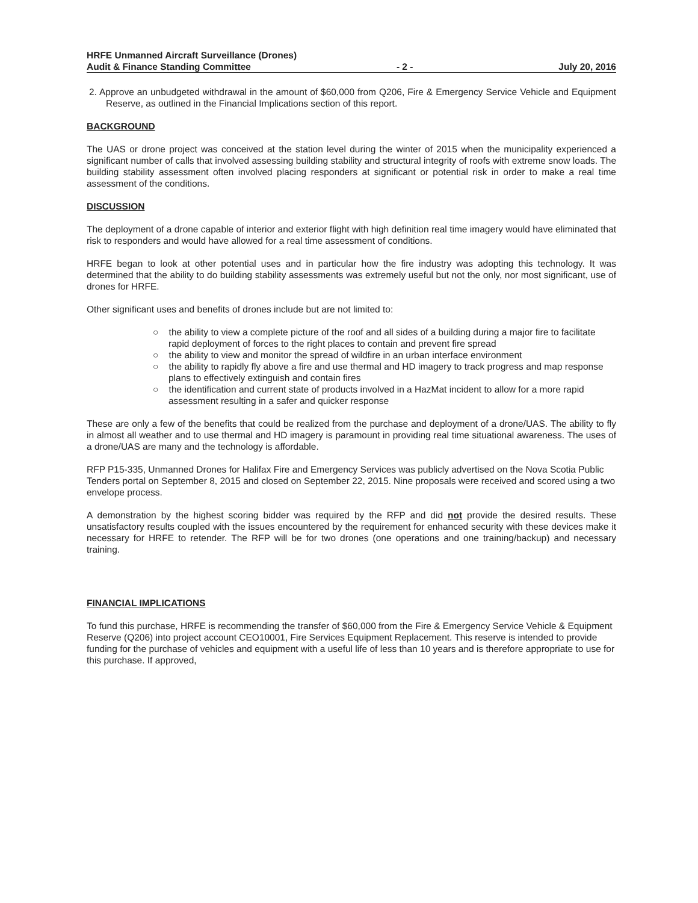HRFE Unmanned Aircraft Surveillance (Drones)
Audit & Finance Standing Committee - 2 - July 20, 2016
2. Approve an unbudgeted withdrawal in the amount of $60,000 from Q206, Fire & Emergency Service Vehicle and Equipment Reserve, as outlined in the Financial Implications section of this report.
BACKGROUND
The UAS or drone project was conceived at the station level during the winter of 2015 when the municipality experienced a significant number of calls that involved assessing building stability and structural integrity of roofs with extreme snow loads. The building stability assessment often involved placing responders at significant or potential risk in order to make a real time assessment of the conditions.
DISCUSSION
The deployment of a drone capable of interior and exterior flight with high definition real time imagery would have eliminated that risk to responders and would have allowed for a real time assessment of conditions.
HRFE began to look at other potential uses and in particular how the fire industry was adopting this technology. It was determined that the ability to do building stability assessments was extremely useful but not the only, nor most significant, use of drones for HRFE.
Other significant uses and benefits of drones include but are not limited to:
○ the ability to view a complete picture of the roof and all sides of a building during a major fire to facilitate rapid deployment of forces to the right places to contain and prevent fire spread
○ the ability to view and monitor the spread of wildfire in an urban interface environment
○ the ability to rapidly fly above a fire and use thermal and HD imagery to track progress and map response plans to effectively extinguish and contain fires
○ the identification and current state of products involved in a HazMat incident to allow for a more rapid assessment resulting in a safer and quicker response
These are only a few of the benefits that could be realized from the purchase and deployment of a drone/UAS. The ability to fly in almost all weather and to use thermal and HD imagery is paramount in providing real time situational awareness. The uses of a drone/UAS are many and the technology is affordable.
RFP P15-335, Unmanned Drones for Halifax Fire and Emergency Services was publicly advertised on the Nova Scotia Public Tenders portal on September 8, 2015 and closed on September 22, 2015. Nine proposals were received and scored using a two envelope process.
A demonstration by the highest scoring bidder was required by the RFP and did not provide the desired results. These unsatisfactory results coupled with the issues encountered by the requirement for enhanced security with these devices make it necessary for HRFE to retender. The RFP will be for two drones (one operations and one training/backup) and necessary training.
FINANCIAL IMPLICATIONS
To fund this purchase, HRFE is recommending the transfer of $60,000 from the Fire & Emergency Service Vehicle & Equipment Reserve (Q206) into project account CEO10001, Fire Services Equipment Replacement. This reserve is intended to provide funding for the purchase of vehicles and equipment with a useful life of less than 10 years and is therefore appropriate to use for this purchase. If approved,